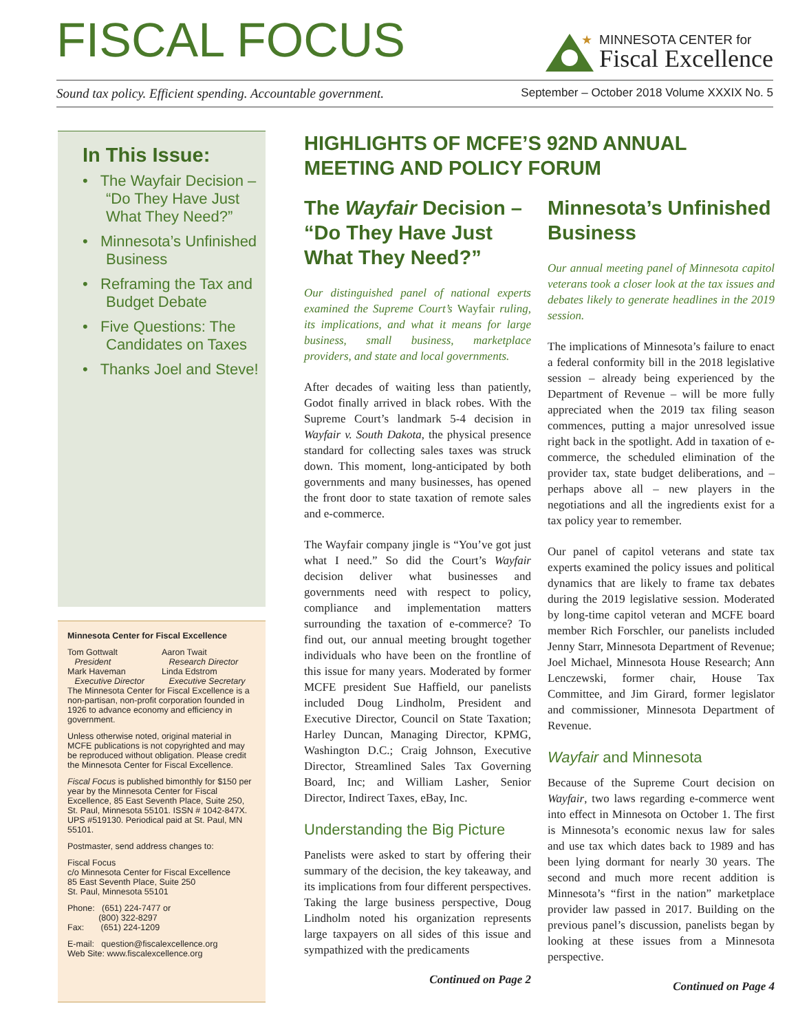FISCAL FOCUS
★
MINNESOTA CENTER for
Fiscal Excellence
Sound tax policy. Efficient spending. Accountable government. September – October 2018 Volume XXXIX No. 5
In This Issue:
• The Wayfair Decision – “Do They Have Just What They Need?”
• Minnesota’s Unfinished Business
• Reframing the Tax and Budget Debate
• Five Questions: The Candidates on Taxes
• Thanks Joel and Steve!
Minnesota Center for Fiscal Excellence
Tom Gottwalt
President
Mark Haveman
Executive Director
Aaron Twait
Research Director
Linda Edstrom
Executive Secretary
The Minnesota Center for Fiscal Excellence is a non-partisan, non-profit corporation founded in 1926 to advance economy and efficiency in government.
Unless otherwise noted, original material in MCFE publications is not copyrighted and may be reproduced without obligation. Please credit the Minnesota Center for Fiscal Excellence.
Fiscal Focus is published bimonthly for $150 per year by the Minnesota Center for Fiscal Excellence, 85 East Seventh Place, Suite 250, St. Paul, Minnesota 55101. ISSN # 1042-847X. UPS #519130. Periodical paid at St. Paul, MN 55101.
Postmaster, send address changes to:
Fiscal Focus
c/o Minnesota Center for Fiscal Excellence
85 East Seventh Place, Suite 250
St. Paul, Minnesota 55101
Phone: (651) 224-7477 or
(800) 322-8297
Fax: (651) 224-1209
E-mail: question@fiscalexcellence.org
Web Site: www.fiscalexcellence.org
HIGHLIGHTS OF MCFE’S 92ND ANNUAL MEETING AND POLICY FORUM
The Wayfair Decision – “Do They Have Just What They Need?”
Our distinguished panel of national experts examined the Supreme Court’s Wayfair ruling, its implications, and what it means for large business, small business, marketplace providers, and state and local governments.
After decades of waiting less than patiently, Godot finally arrived in black robes. With the Supreme Court’s landmark 5-4 decision in Wayfair v. South Dakota, the physical presence standard for collecting sales taxes was struck down. This moment, long-anticipated by both governments and many businesses, has opened the front door to state taxation of remote sales and e-commerce.
The Wayfair company jingle is “You’ve got just what I need.” So did the Court’s Wayfair decision deliver what businesses and governments need with respect to policy, compliance and implementation matters surrounding the taxation of e-commerce? To find out, our annual meeting brought together individuals who have been on the frontline of this issue for many years. Moderated by former MCFE president Sue Haffield, our panelists included Doug Lindholm, President and Executive Director, Council on State Taxation; Harley Duncan, Managing Director, KPMG, Washington D.C.; Craig Johnson, Executive Director, Streamlined Sales Tax Governing Board, Inc; and William Lasher, Senior Director, Indirect Taxes, eBay, Inc.
Understanding the Big Picture
Panelists were asked to start by offering their summary of the decision, the key takeaway, and its implications from four different perspectives. Taking the large business perspective, Doug Lindholm noted his organization represents large taxpayers on all sides of this issue and sympathized with the predicaments
Continued on Page 2
Minnesota’s Unfinished Business
Our annual meeting panel of Minnesota capitol veterans took a closer look at the tax issues and debates likely to generate headlines in the 2019 session.
The implications of Minnesota’s failure to enact a federal conformity bill in the 2018 legislative session – already being experienced by the Department of Revenue – will be more fully appreciated when the 2019 tax filing season commences, putting a major unresolved issue right back in the spotlight. Add in taxation of e-commerce, the scheduled elimination of the provider tax, state budget deliberations, and – perhaps above all – new players in the negotiations and all the ingredients exist for a tax policy year to remember.
Our panel of capitol veterans and state tax experts examined the policy issues and political dynamics that are likely to frame tax debates during the 2019 legislative session. Moderated by long-time capitol veteran and MCFE board member Rich Forschler, our panelists included Jenny Starr, Minnesota Department of Revenue; Joel Michael, Minnesota House Research; Ann Lenczewski, former chair, House Tax Committee, and Jim Girard, former legislator and commissioner, Minnesota Department of Revenue.
Wayfair and Minnesota
Because of the Supreme Court decision on Wayfair, two laws regarding e-commerce went into effect in Minnesota on October 1. The first is Minnesota’s economic nexus law for sales and use tax which dates back to 1989 and has been lying dormant for nearly 30 years. The second and much more recent addition is Minnesota’s “first in the nation” marketplace provider law passed in 2017. Building on the previous panel’s discussion, panelists began by looking at these issues from a Minnesota perspective.
Continued on Page 4